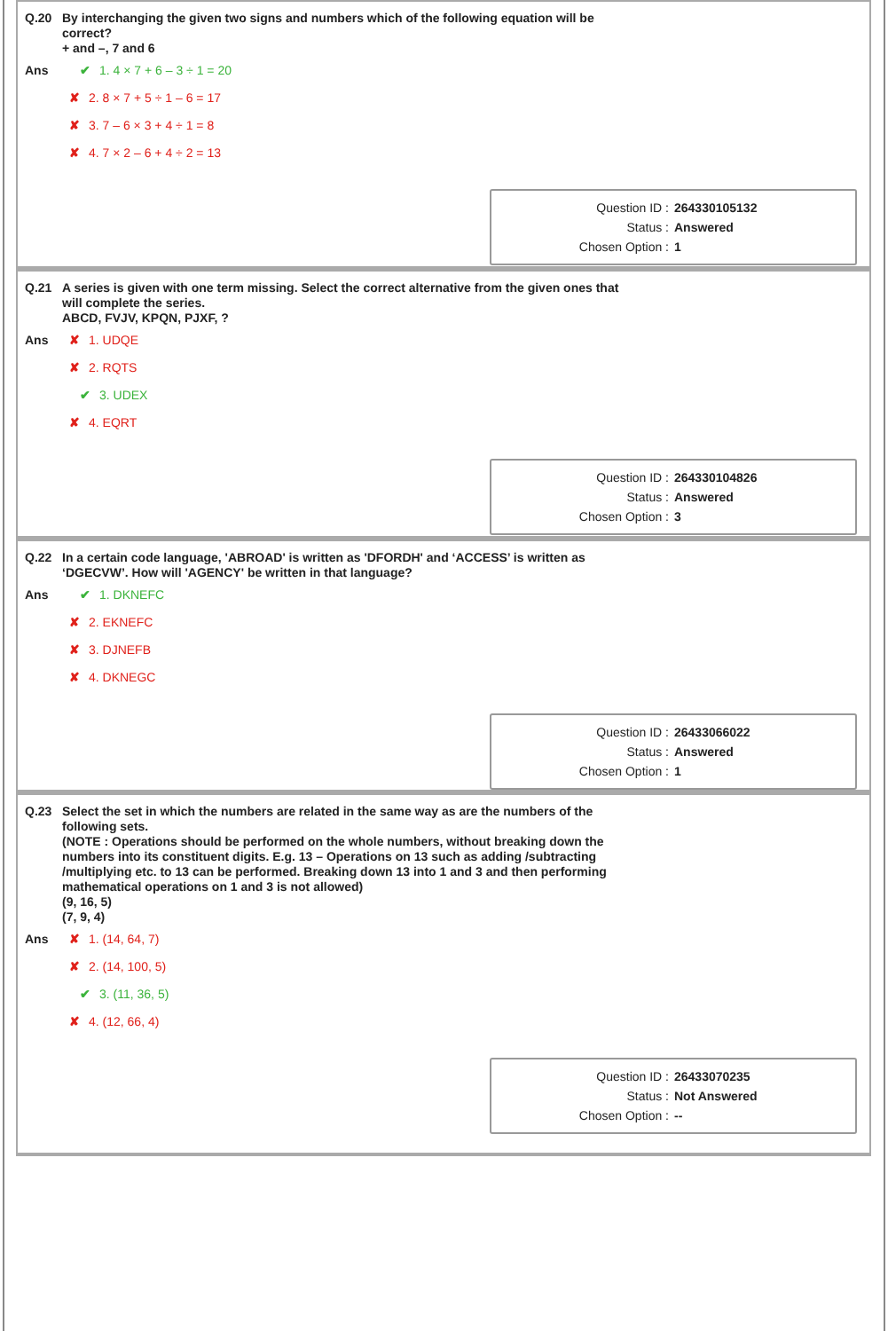Q.20 By interchanging the given two signs and numbers which of the following equation will be correct?
+ and –, 7 and 6
Ans
✔ 1. 4 × 7 + 6 – 3 ÷ 1 = 20
✘ 2. 8 × 7 + 5 ÷ 1 – 6 = 17
✘ 3. 7 – 6 × 3 + 4 ÷ 1 = 8
✘ 4. 7 × 2 – 6 + 4 ÷ 2 = 13
Question ID : 264330105132
Status : Answered
Chosen Option : 1
Q.21 A series is given with one term missing. Select the correct alternative from the given ones that will complete the series.
ABCD, FVJV, KPQN, PJXF, ?
Ans
✘ 1. UDQE
✘ 2. RQTS
✔ 3. UDEX
✘ 4. EQRT
Question ID : 264330104826
Status : Answered
Chosen Option : 3
Q.22 In a certain code language, 'ABROAD' is written as 'DFORDH' and ‘ACCESS’ is written as ‘DGECVW’. How will 'AGENCY' be written in that language?
Ans
✔ 1. DKNEFC
✘ 2. EKNEFC
✘ 3. DJNEFB
✘ 4. DKNEGC
Question ID : 26433066022
Status : Answered
Chosen Option : 1
Q.23 Select the set in which the numbers are related in the same way as are the numbers of the following sets.
(NOTE : Operations should be performed on the whole numbers, without breaking down the numbers into its constituent digits. E.g. 13 – Operations on 13 such as adding /subtracting /multiplying etc. to 13 can be performed. Breaking down 13 into 1 and 3 and then performing mathematical operations on 1 and 3 is not allowed)
(9, 16, 5)
(7, 9, 4)
Ans
✘ 1. (14, 64, 7)
✘ 2. (14, 100, 5)
✔ 3. (11, 36, 5)
✘ 4. (12, 66, 4)
Question ID : 26433070235
Status : Not Answered
Chosen Option : --